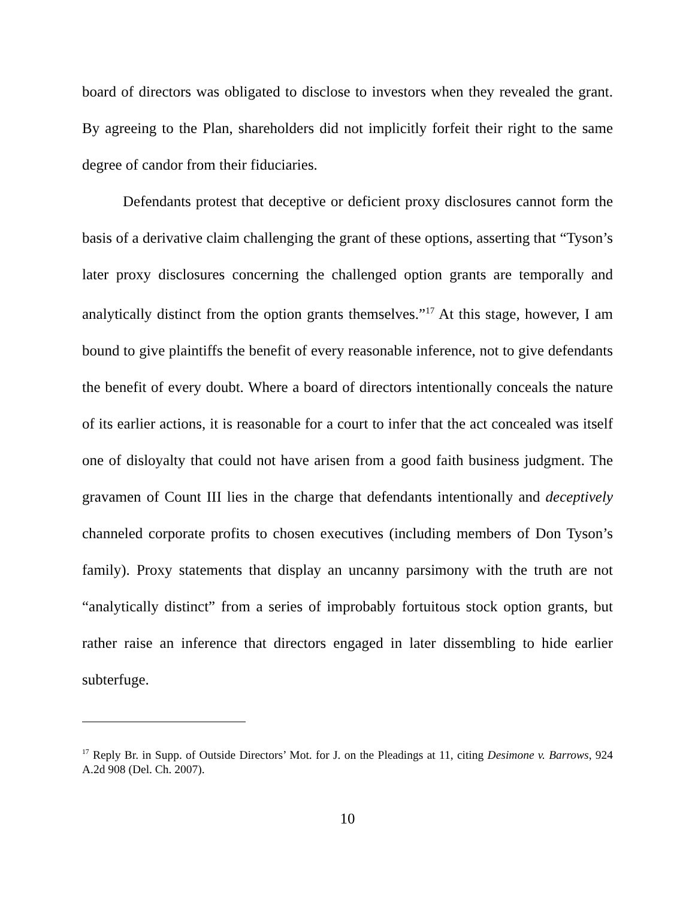board of directors was obligated to disclose to investors when they revealed the grant. By agreeing to the Plan, shareholders did not implicitly forfeit their right to the same degree of candor from their fiduciaries.
Defendants protest that deceptive or deficient proxy disclosures cannot form the basis of a derivative claim challenging the grant of these options, asserting that “Tyson’s later proxy disclosures concerning the challenged option grants are temporally and analytically distinct from the option grants themselves.”<sup>17</sup> At this stage, however, I am bound to give plaintiffs the benefit of every reasonable inference, not to give defendants the benefit of every doubt. Where a board of directors intentionally conceals the nature of its earlier actions, it is reasonable for a court to infer that the act concealed was itself one of disloyalty that could not have arisen from a good faith business judgment. The gravamen of Count III lies in the charge that defendants intentionally and deceptively channeled corporate profits to chosen executives (including members of Don Tyson’s family). Proxy statements that display an uncanny parsimony with the truth are not “analytically distinct” from a series of improbably fortuitous stock option grants, but rather raise an inference that directors engaged in later dissembling to hide earlier subterfuge.
<sup>17</sup> Reply Br. in Supp. of Outside Directors’ Mot. for J. on the Pleadings at 11, citing Desimone v. Barrows, 924 A.2d 908 (Del. Ch. 2007).
10